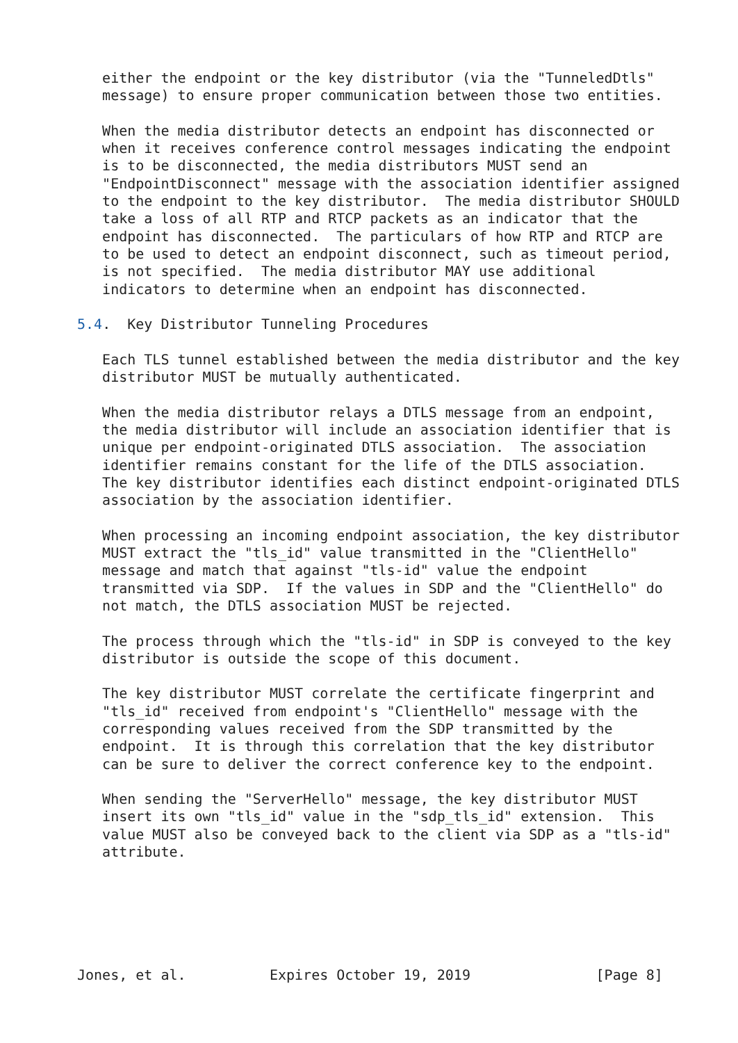either the endpoint or the key distributor (via the "TunneledDtls"
   message) to ensure proper communication between those two entities.

   When the media distributor detects an endpoint has disconnected or
   when it receives conference control messages indicating the endpoint
   is to be disconnected, the media distributors MUST send an
   "EndpointDisconnect" message with the association identifier assigned
   to the endpoint to the key distributor.  The media distributor SHOULD
   take a loss of all RTP and RTCP packets as an indicator that the
   endpoint has disconnected.  The particulars of how RTP and RTCP are
   to be used to detect an endpoint disconnect, such as timeout period,
   is not specified.  The media distributor MAY use additional
   indicators to determine when an endpoint has disconnected.

5.4.  Key Distributor Tunneling Procedures

   Each TLS tunnel established between the media distributor and the key
   distributor MUST be mutually authenticated.

   When the media distributor relays a DTLS message from an endpoint,
   the media distributor will include an association identifier that is
   unique per endpoint-originated DTLS association.  The association
   identifier remains constant for the life of the DTLS association.
   The key distributor identifies each distinct endpoint-originated DTLS
   association by the association identifier.

   When processing an incoming endpoint association, the key distributor
   MUST extract the "tls_id" value transmitted in the "ClientHello"
   message and match that against "tls-id" value the endpoint
   transmitted via SDP.  If the values in SDP and the "ClientHello" do
   not match, the DTLS association MUST be rejected.

   The process through which the "tls-id" in SDP is conveyed to the key
   distributor is outside the scope of this document.

   The key distributor MUST correlate the certificate fingerprint and
   "tls_id" received from endpoint's "ClientHello" message with the
   corresponding values received from the SDP transmitted by the
   endpoint.  It is through this correlation that the key distributor
   can be sure to deliver the correct conference key to the endpoint.

   When sending the "ServerHello" message, the key distributor MUST
   insert its own "tls_id" value in the "sdp_tls_id" extension.  This
   value MUST also be conveyed back to the client via SDP as a "tls-id"
   attribute.






Jones, et al.          Expires October 19, 2019               [Page 8]